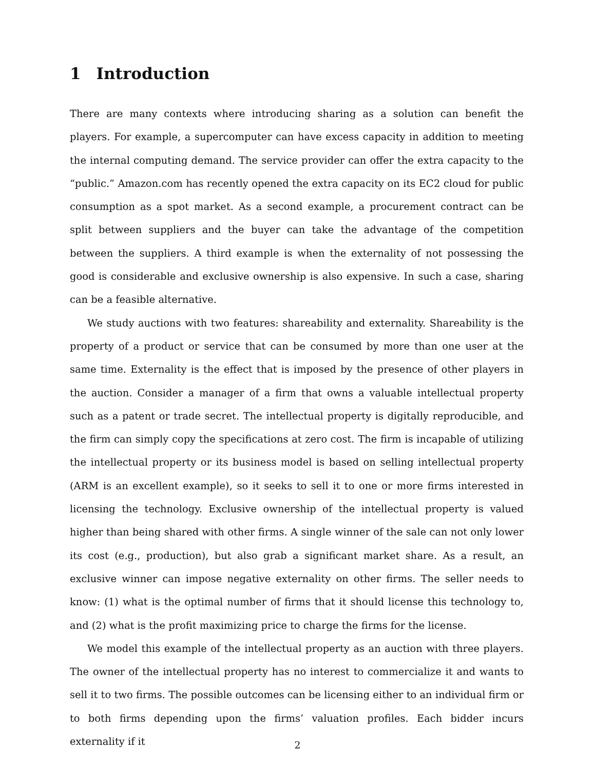1 Introduction
There are many contexts where introducing sharing as a solution can benefit the players. For example, a supercomputer can have excess capacity in addition to meeting the internal computing demand. The service provider can offer the extra capacity to the “public.” Amazon.com has recently opened the extra capacity on its EC2 cloud for public consumption as a spot market. As a second example, a procurement contract can be split between suppliers and the buyer can take the advantage of the competition between the suppliers. A third example is when the externality of not possessing the good is considerable and exclusive ownership is also expensive. In such a case, sharing can be a feasible alternative.
We study auctions with two features: shareability and externality. Shareability is the property of a product or service that can be consumed by more than one user at the same time. Externality is the effect that is imposed by the presence of other players in the auction. Consider a manager of a firm that owns a valuable intellectual property such as a patent or trade secret. The intellectual property is digitally reproducible, and the firm can simply copy the specifications at zero cost. The firm is incapable of utilizing the intellectual property or its business model is based on selling intellectual property (ARM is an excellent example), so it seeks to sell it to one or more firms interested in licensing the technology. Exclusive ownership of the intellectual property is valued higher than being shared with other firms. A single winner of the sale can not only lower its cost (e.g., production), but also grab a significant market share. As a result, an exclusive winner can impose negative externality on other firms. The seller needs to know: (1) what is the optimal number of firms that it should license this technology to, and (2) what is the profit maximizing price to charge the firms for the license.
We model this example of the intellectual property as an auction with three players. The owner of the intellectual property has no interest to commercialize it and wants to sell it to two firms. The possible outcomes can be licensing either to an individual firm or to both firms depending upon the firms’ valuation profiles. Each bidder incurs externality if it
2